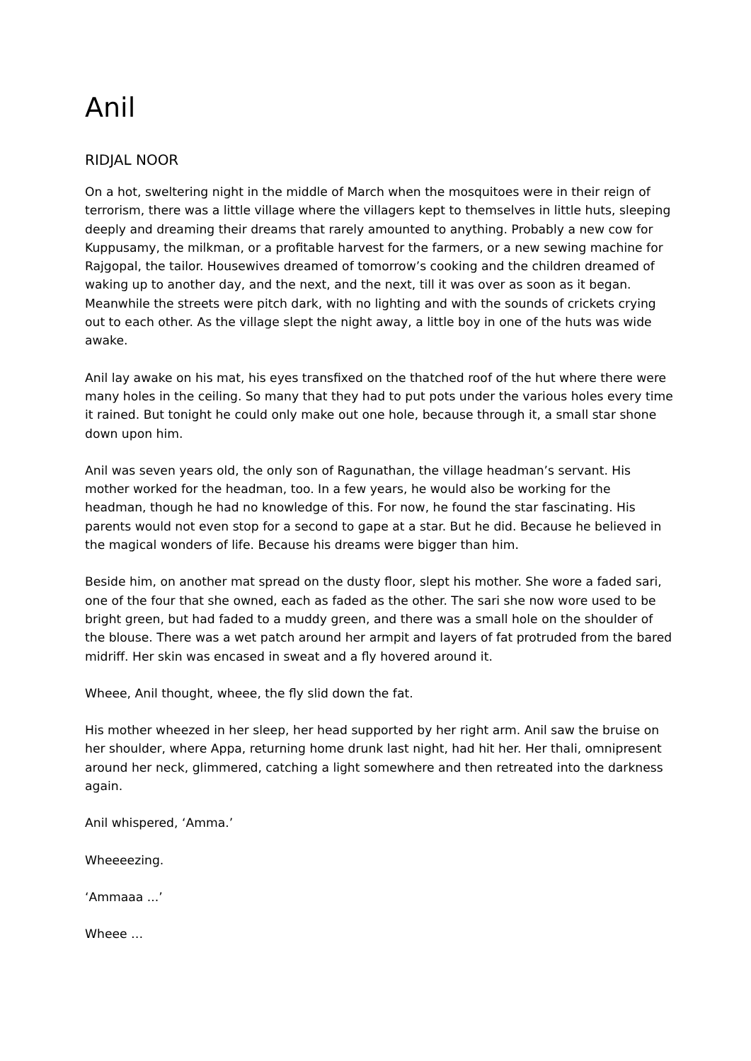Anil
RIDJAL NOOR
On a hot, sweltering night in the middle of March when the mosquitoes were in their reign of terrorism, there was a little village where the villagers kept to themselves in little huts, sleeping deeply and dreaming their dreams that rarely amounted to anything. Probably a new cow for Kuppusamy, the milkman, or a profitable harvest for the farmers, or a new sewing machine for Rajgopal, the tailor. Housewives dreamed of tomorrow’s cooking and the children dreamed of waking up to another day, and the next, and the next, till it was over as soon as it began. Meanwhile the streets were pitch dark, with no lighting and with the sounds of crickets crying out to each other. As the village slept the night away, a little boy in one of the huts was wide awake.
Anil lay awake on his mat, his eyes transfixed on the thatched roof of the hut where there were many holes in the ceiling. So many that they had to put pots under the various holes every time it rained. But tonight he could only make out one hole, because through it, a small star shone down upon him.
Anil was seven years old, the only son of Ragunathan, the village headman’s servant. His mother worked for the headman, too. In a few years, he would also be working for the headman, though he had no knowledge of this. For now, he found the star fascinating. His parents would not even stop for a second to gape at a star. But he did. Because he believed in the magical wonders of life. Because his dreams were bigger than him.
Beside him, on another mat spread on the dusty floor, slept his mother. She wore a faded sari, one of the four that she owned, each as faded as the other. The sari she now wore used to be bright green, but had faded to a muddy green, and there was a small hole on the shoulder of the blouse. There was a wet patch around her armpit and layers of fat protruded from the bared midriff. Her skin was encased in sweat and a fly hovered around it.
Wheee, Anil thought, wheee, the fly slid down the fat.
His mother wheezed in her sleep, her head supported by her right arm. Anil saw the bruise on her shoulder, where Appa, returning home drunk last night, had hit her. Her thali, omnipresent around her neck, glimmered, catching a light somewhere and then retreated into the darkness again.
Anil whispered, ‘Amma.’
Wheeeezing.
‘Ammaaa ...’
Wheee …